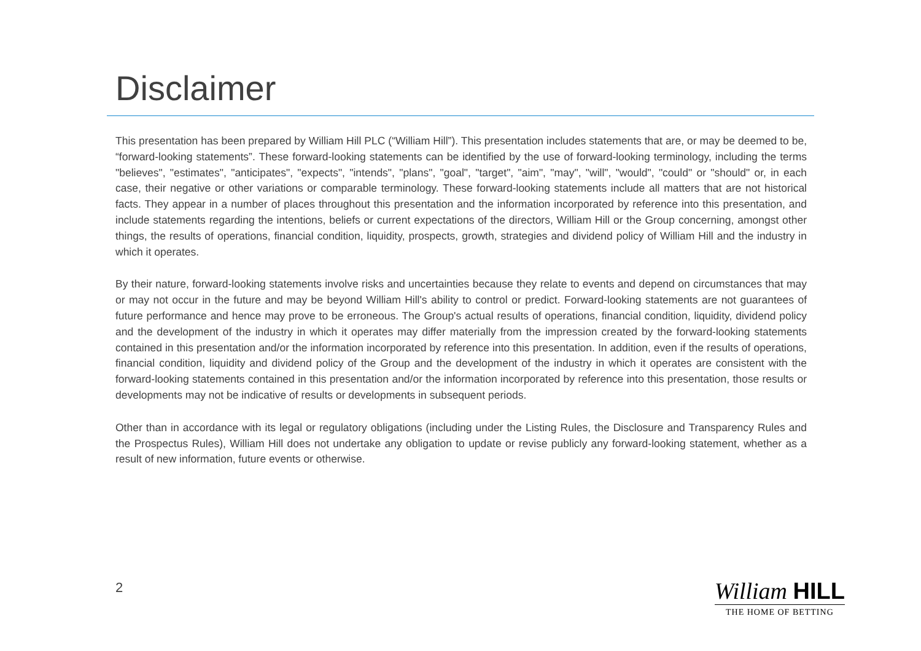Disclaimer
This presentation has been prepared by William Hill PLC (“William Hill”). This presentation includes statements that are, or may be deemed to be, “forward-looking statements”. These forward-looking statements can be identified by the use of forward-looking terminology, including the terms "believes", "estimates", "anticipates", "expects", "intends", "plans", "goal", "target", "aim", "may", "will", "would", "could" or "should" or, in each case, their negative or other variations or comparable terminology. These forward-looking statements include all matters that are not historical facts. They appear in a number of places throughout this presentation and the information incorporated by reference into this presentation, and include statements regarding the intentions, beliefs or current expectations of the directors, William Hill or the Group concerning, amongst other things, the results of operations, financial condition, liquidity, prospects, growth, strategies and dividend policy of William Hill and the industry in which it operates.
By their nature, forward-looking statements involve risks and uncertainties because they relate to events and depend on circumstances that may or may not occur in the future and may be beyond William Hill's ability to control or predict. Forward-looking statements are not guarantees of future performance and hence may prove to be erroneous. The Group's actual results of operations, financial condition, liquidity, dividend policy and the development of the industry in which it operates may differ materially from the impression created by the forward-looking statements contained in this presentation and/or the information incorporated by reference into this presentation. In addition, even if the results of operations, financial condition, liquidity and dividend policy of the Group and the development of the industry in which it operates are consistent with the forward-looking statements contained in this presentation and/or the information incorporated by reference into this presentation, those results or developments may not be indicative of results or developments in subsequent periods.
Other than in accordance with its legal or regulatory obligations (including under the Listing Rules, the Disclosure and Transparency Rules and the Prospectus Rules), William Hill does not undertake any obligation to update or revise publicly any forward-looking statement, whether as a result of new information, future events or otherwise.
2
William HILL
THE HOME OF BETTING